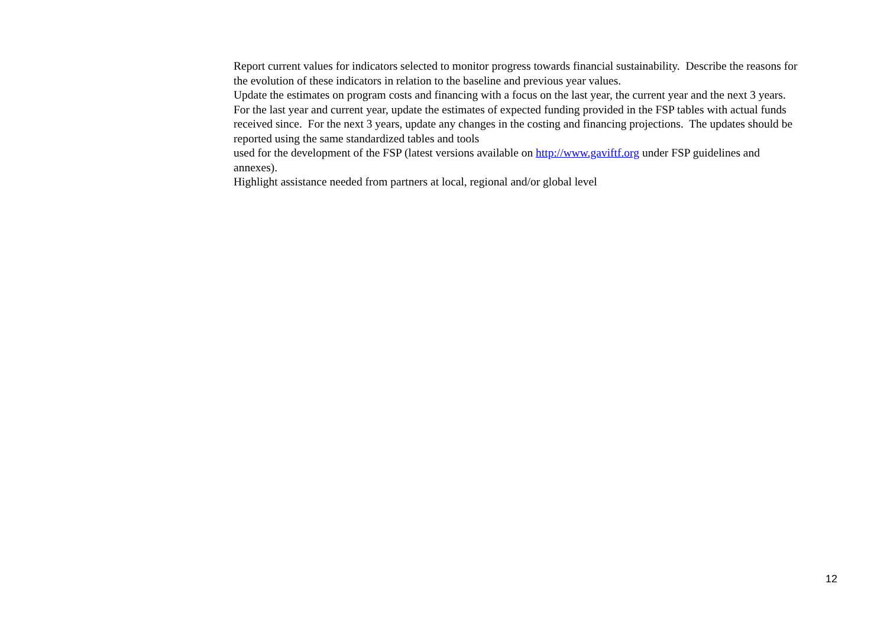Report current values for indicators selected to monitor progress towards financial sustainability. Describe the reasons for the evolution of these indicators in relation to the baseline and previous year values.
Update the estimates on program costs and financing with a focus on the last year, the current year and the next 3 years. For the last year and current year, update the estimates of expected funding provided in the FSP tables with actual funds received since. For the next 3 years, update any changes in the costing and financing projections. The updates should be reported using the same standardized tables and tools
used for the development of the FSP (latest versions available on http://www.gaviftf.org under FSP guidelines and annexes).
Highlight assistance needed from partners at local, regional and/or global level
12